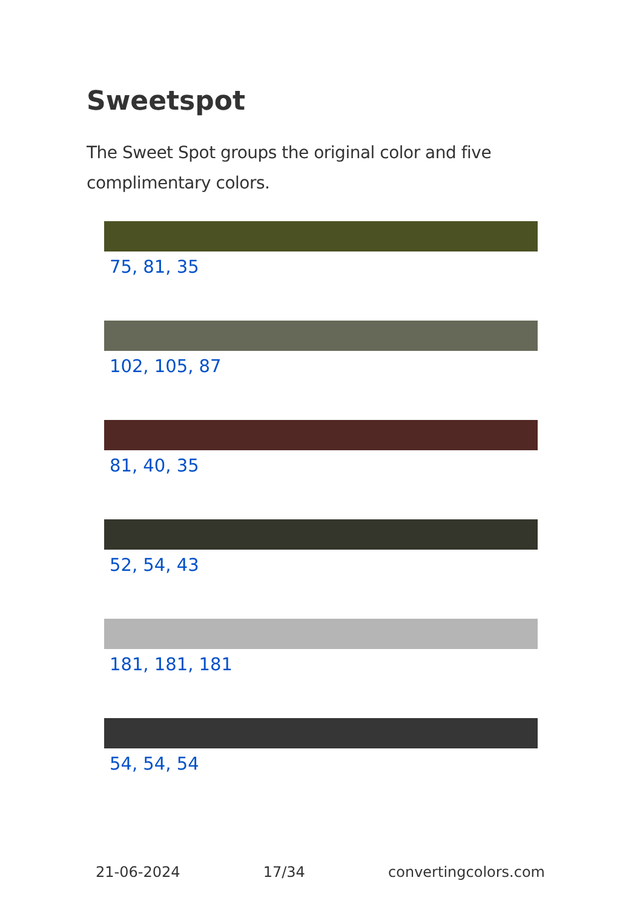Sweetspot
The Sweet Spot groups the original color and five complimentary colors.
75, 81, 35
102, 105, 87
81, 40, 35
52, 54, 43
181, 181, 181
54, 54, 54
21-06-2024 17/34 convertingcolors.com